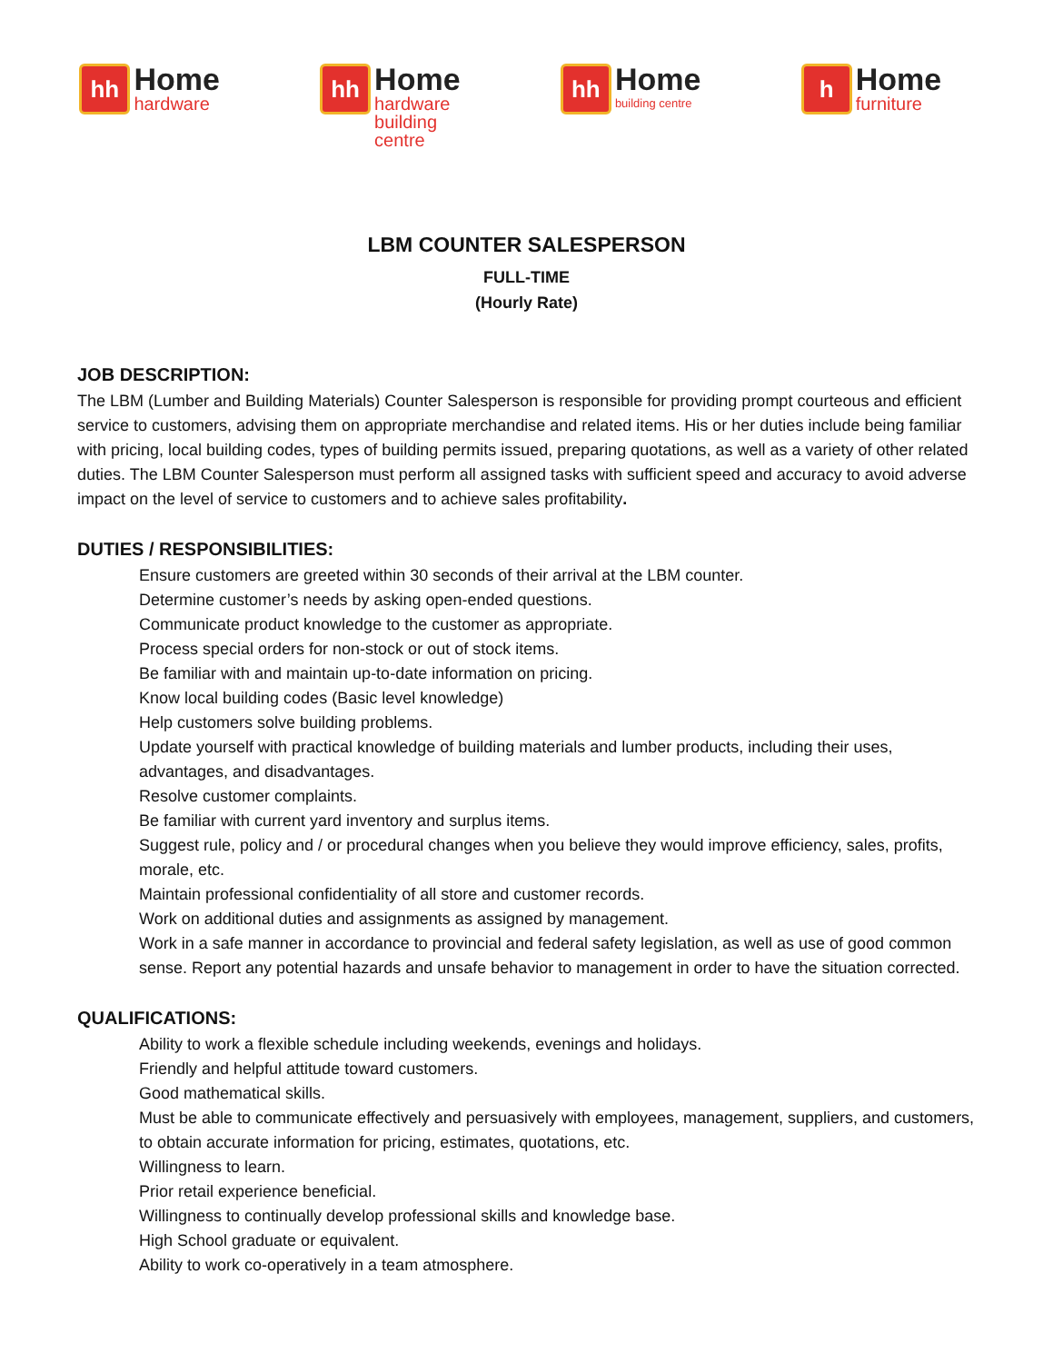hh
Home
hardware
hh
Home
hardware
building centre
hh
Home
building centre
h
Home
furniture
LBM COUNTER SALESPERSON
FULL-TIME
(Hourly Rate)
JOB DESCRIPTION:
The LBM (Lumber and Building Materials) Counter Salesperson is responsible for providing prompt courteous and efficient service to customers, advising them on appropriate merchandise and related items. His or her duties include being familiar with pricing, local building codes, types of building permits issued, preparing quotations, as well as a variety of other related duties. The LBM Counter Salesperson must perform all assigned tasks with sufficient speed and accuracy to avoid adverse impact on the level of service to customers and to achieve sales profitability.
DUTIES / RESPONSIBILITIES:
Ensure customers are greeted within 30 seconds of their arrival at the LBM counter.
Determine customer’s needs by asking open-ended questions.
Communicate product knowledge to the customer as appropriate.
Process special orders for non-stock or out of stock items.
Be familiar with and maintain up-to-date information on pricing.
Know local building codes (Basic level knowledge)
Help customers solve building problems.
Update yourself with practical knowledge of building materials and lumber products, including their uses, advantages, and disadvantages.
Resolve customer complaints.
Be familiar with current yard inventory and surplus items.
Suggest rule, policy and / or procedural changes when you believe they would improve efficiency, sales, profits, morale, etc.
Maintain professional confidentiality of all store and customer records.
Work on additional duties and assignments as assigned by management.
Work in a safe manner in accordance to provincial and federal safety legislation, as well as use of good common sense. Report any potential hazards and unsafe behavior to management in order to have the situation corrected.
QUALIFICATIONS:
Ability to work a flexible schedule including weekends, evenings and holidays.
Friendly and helpful attitude toward customers.
Good mathematical skills.
Must be able to communicate effectively and persuasively with employees, management, suppliers, and customers, to obtain accurate information for pricing, estimates, quotations, etc.
Willingness to learn.
Prior retail experience beneficial.
Willingness to continually develop professional skills and knowledge base.
High School graduate or equivalent.
Ability to work co-operatively in a team atmosphere.